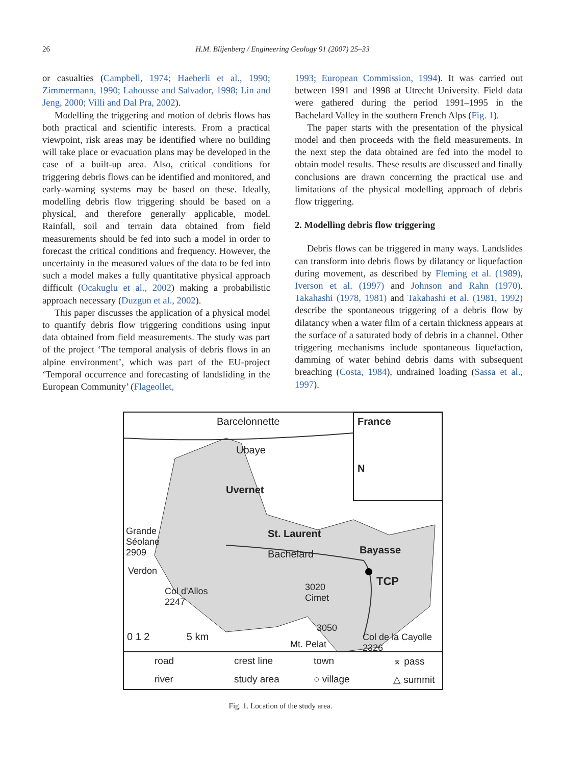26
H.M. Blijenberg / Engineering Geology 91 (2007) 25–33
or casualties (Campbell, 1974; Haeberli et al., 1990; Zimmermann, 1990; Lahousse and Salvador, 1998; Lin and Jeng, 2000; Villi and Dal Pra, 2002).
Modelling the triggering and motion of debris flows has both practical and scientific interests. From a practical viewpoint, risk areas may be identified where no building will take place or evacuation plans may be developed in the case of a built-up area. Also, critical conditions for triggering debris flows can be identified and monitored, and early-warning systems may be based on these. Ideally, modelling debris flow triggering should be based on a physical, and therefore generally applicable, model. Rainfall, soil and terrain data obtained from field measurements should be fed into such a model in order to forecast the critical conditions and frequency. However, the uncertainty in the measured values of the data to be fed into such a model makes a fully quantitative physical approach difficult (Ocakuglu et al., 2002) making a probabilistic approach necessary (Duzgun et al., 2002).
This paper discusses the application of a physical model to quantify debris flow triggering conditions using input data obtained from field measurements. The study was part of the project ‘The temporal analysis of debris flows in an alpine environment’, which was part of the EU-project ‘Temporal occurrence and forecasting of landsliding in the European Community’ (Flageollet,
1993; European Commission, 1994). It was carried out between 1991 and 1998 at Utrecht University. Field data were gathered during the period 1991–1995 in the Bachelard Valley in the southern French Alps (Fig. 1).
The paper starts with the presentation of the physical model and then proceeds with the field measurements. In the next step the data obtained are fed into the model to obtain model results. These results are discussed and finally conclusions are drawn concerning the practical use and limitations of the physical modelling approach of debris flow triggering.
2. Modelling debris flow triggering
Debris flows can be triggered in many ways. Landslides can transform into debris flows by dilatancy or liquefaction during movement, as described by Fleming et al. (1989), Iverson et al. (1997) and Johnson and Rahn (1970). Takahashi (1978, 1981) and Takahashi et al. (1981, 1992) describe the spontaneous triggering of a debris flow by dilatancy when a water film of a certain thickness appears at the surface of a saturated body of debris in a channel. Other triggering mechanisms include spontaneous liquefaction, damming of water behind debris dams with subsequent breaching (Costa, 1984), undrained loading (Sassa et al., 1997).
Barcelonnette France
N
Ubaye
Uvernet
Grande
Séolane
2909
St. Laurent
Bachelard Bayasse
TCP
Verdon
Col d'Allos
2247
3020
Cimet
3050
Mt. Pelat
Col de la Cayolle
2326
0 1 2 5 km
road
crest line
town
⌅ pass
river
study area
○ village
△ summit
Fig. 1. Location of the study area.